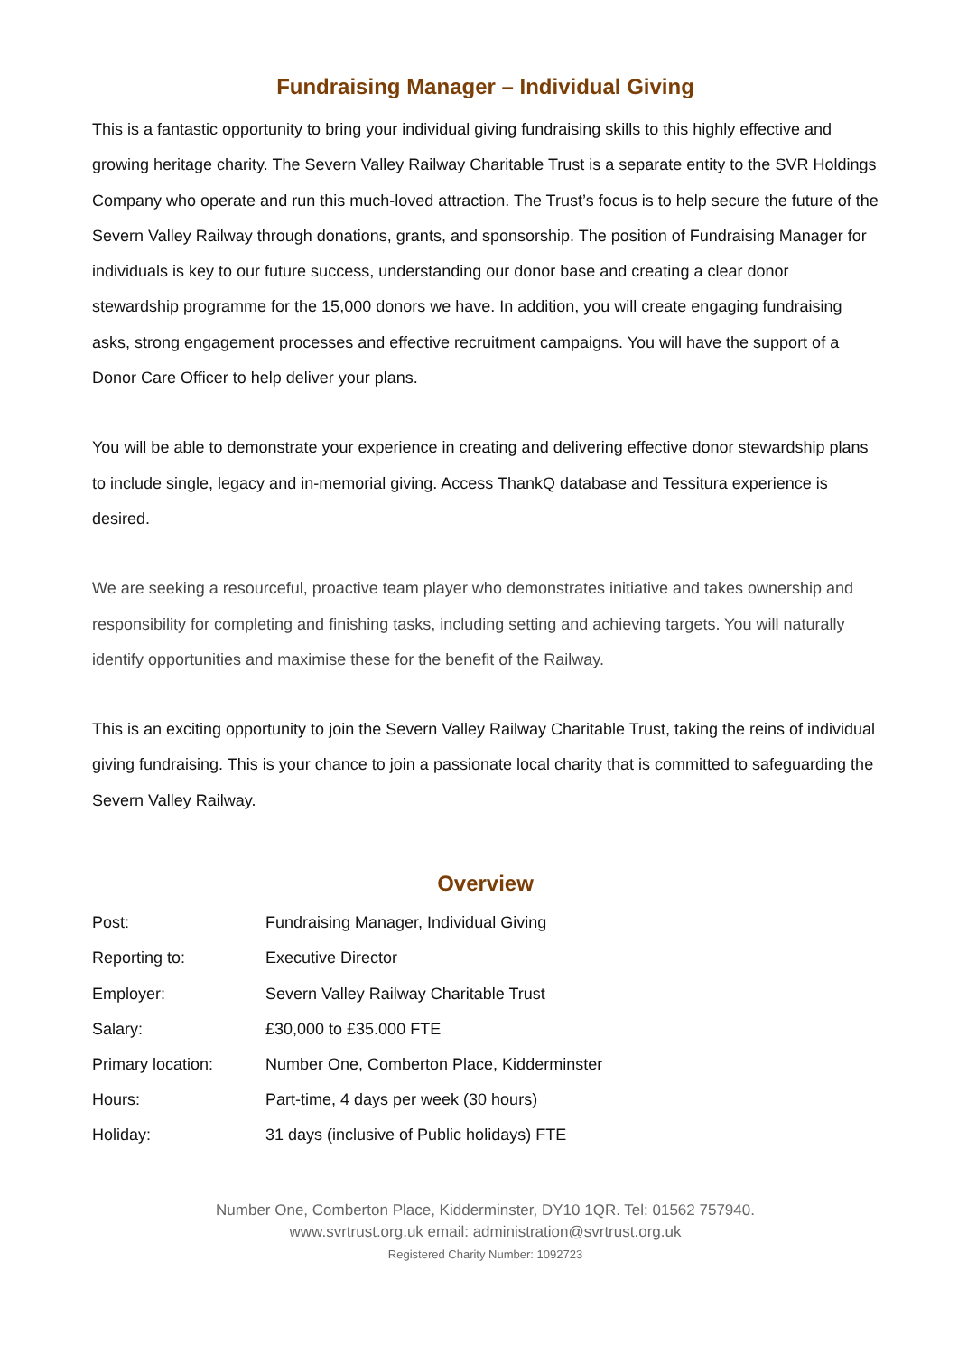Fundraising Manager – Individual Giving
This is a fantastic opportunity to bring your individual giving fundraising skills to this highly effective and growing heritage charity. The Severn Valley Railway Charitable Trust is a separate entity to the SVR Holdings Company who operate and run this much-loved attraction. The Trust’s focus is to help secure the future of the Severn Valley Railway through donations, grants, and sponsorship. The position of Fundraising Manager for individuals is key to our future success, understanding our donor base and creating a clear donor stewardship programme for the 15,000 donors we have. In addition, you will create engaging fundraising asks, strong engagement processes and effective recruitment campaigns. You will have the support of a Donor Care Officer to help deliver your plans.
You will be able to demonstrate your experience in creating and delivering effective donor stewardship plans to include single, legacy and in-memorial giving. Access ThankQ database and Tessitura experience is desired.
We are seeking a resourceful, proactive team player who demonstrates initiative and takes ownership and responsibility for completing and finishing tasks, including setting and achieving targets. You will naturally identify opportunities and maximise these for the benefit of the Railway.
This is an exciting opportunity to join the Severn Valley Railway Charitable Trust, taking the reins of individual giving fundraising. This is your chance to join a passionate local charity that is committed to safeguarding the Severn Valley Railway.
Overview
| Post: | Fundraising Manager, Individual Giving |
| Reporting to: | Executive Director |
| Employer: | Severn Valley Railway Charitable Trust |
| Salary: | £30,000 to £35.000 FTE |
| Primary location: | Number One, Comberton Place, Kidderminster |
| Hours: | Part-time, 4 days per week (30 hours) |
| Holiday: | 31 days (inclusive of Public holidays) FTE |
Number One, Comberton Place, Kidderminster, DY10 1QR. Tel: 01562 757940.
www.svrtrust.org.uk email: administration@svrtrust.org.uk
Registered Charity Number: 1092723